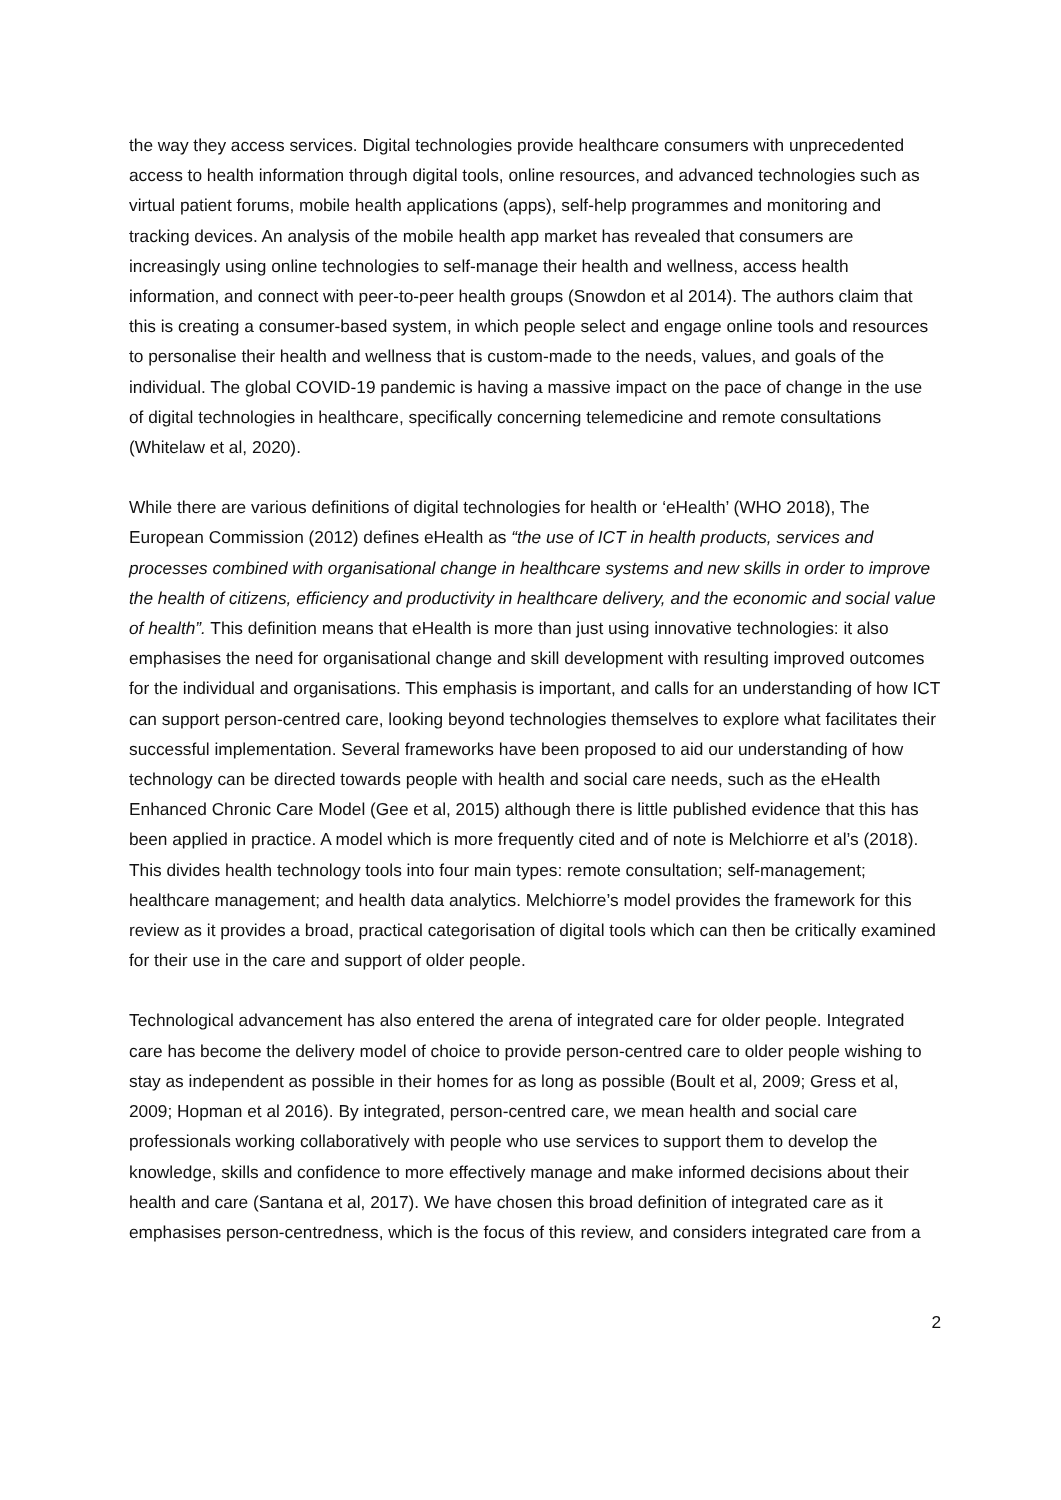the way they access services. Digital technologies provide healthcare consumers with unprecedented access to health information through digital tools, online resources, and advanced technologies such as virtual patient forums, mobile health applications (apps), self-help programmes and monitoring and tracking devices. An analysis of the mobile health app market has revealed that consumers are increasingly using online technologies to self-manage their health and wellness, access health information, and connect with peer-to-peer health groups (Snowdon et al 2014). The authors claim that this is creating a consumer-based system, in which people select and engage online tools and resources to personalise their health and wellness that is custom-made to the needs, values, and goals of the individual. The global COVID-19 pandemic is having a massive impact on the pace of change in the use of digital technologies in healthcare, specifically concerning telemedicine and remote consultations (Whitelaw et al, 2020).
While there are various definitions of digital technologies for health or ‘eHealth’ (WHO 2018), The European Commission (2012) defines eHealth as “the use of ICT in health products, services and processes combined with organisational change in healthcare systems and new skills in order to improve the health of citizens, efficiency and productivity in healthcare delivery, and the economic and social value of health”. This definition means that eHealth is more than just using innovative technologies: it also emphasises the need for organisational change and skill development with resulting improved outcomes for the individual and organisations. This emphasis is important, and calls for an understanding of how ICT can support person-centred care, looking beyond technologies themselves to explore what facilitates their successful implementation. Several frameworks have been proposed to aid our understanding of how technology can be directed towards people with health and social care needs, such as the eHealth Enhanced Chronic Care Model (Gee et al, 2015) although there is little published evidence that this has been applied in practice. A model which is more frequently cited and of note is Melchiorre et al’s (2018). This divides health technology tools into four main types: remote consultation; self-management; healthcare management; and health data analytics. Melchiorre’s model provides the framework for this review as it provides a broad, practical categorisation of digital tools which can then be critically examined for their use in the care and support of older people.
Technological advancement has also entered the arena of integrated care for older people. Integrated care has become the delivery model of choice to provide person-centred care to older people wishing to stay as independent as possible in their homes for as long as possible (Boult et al, 2009; Gress et al, 2009; Hopman et al 2016). By integrated, person-centred care, we mean health and social care professionals working collaboratively with people who use services to support them to develop the knowledge, skills and confidence to more effectively manage and make informed decisions about their health and care (Santana et al, 2017). We have chosen this broad definition of integrated care as it emphasises person-centredness, which is the focus of this review, and considers integrated care from a
2